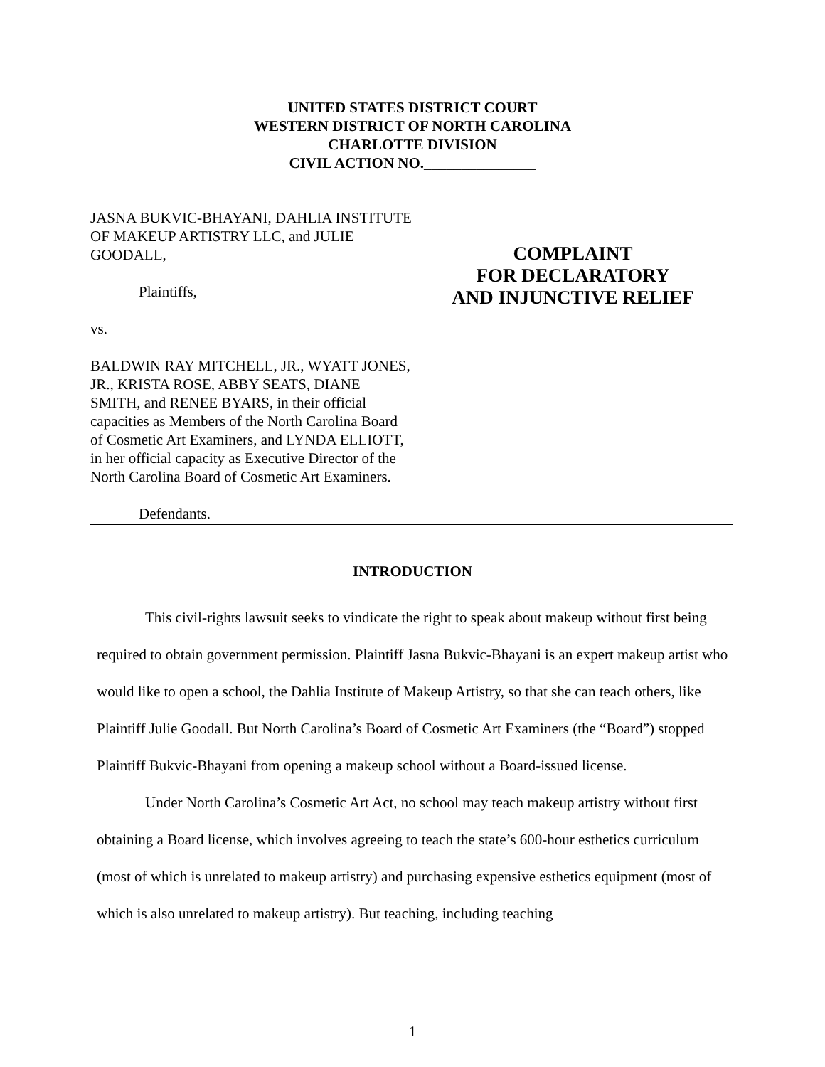UNITED STATES DISTRICT COURT
WESTERN DISTRICT OF NORTH CAROLINA
CHARLOTTE DIVISION
CIVIL ACTION NO._______________
JASNA BUKVIC-BHAYANI, DAHLIA INSTITUTE OF MAKEUP ARTISTRY LLC, and JULIE GOODALL,
Plaintiffs,
vs.
BALDWIN RAY MITCHELL, JR., WYATT JONES, JR., KRISTA ROSE, ABBY SEATS, DIANE SMITH, and RENEE BYARS, in their official capacities as Members of the North Carolina Board of Cosmetic Art Examiners, and LYNDA ELLIOTT, in her official capacity as Executive Director of the North Carolina Board of Cosmetic Art Examiners.
Defendants.
COMPLAINT
FOR DECLARATORY
AND INJUNCTIVE RELIEF
INTRODUCTION
This civil-rights lawsuit seeks to vindicate the right to speak about makeup without first being required to obtain government permission. Plaintiff Jasna Bukvic-Bhayani is an expert makeup artist who would like to open a school, the Dahlia Institute of Makeup Artistry, so that she can teach others, like Plaintiff Julie Goodall. But North Carolina’s Board of Cosmetic Art Examiners (the “Board”) stopped Plaintiff Bukvic-Bhayani from opening a makeup school without a Board-issued license.
Under North Carolina’s Cosmetic Art Act, no school may teach makeup artistry without first obtaining a Board license, which involves agreeing to teach the state’s 600-hour esthetics curriculum (most of which is unrelated to makeup artistry) and purchasing expensive esthetics equipment (most of which is also unrelated to makeup artistry). But teaching, including teaching
1